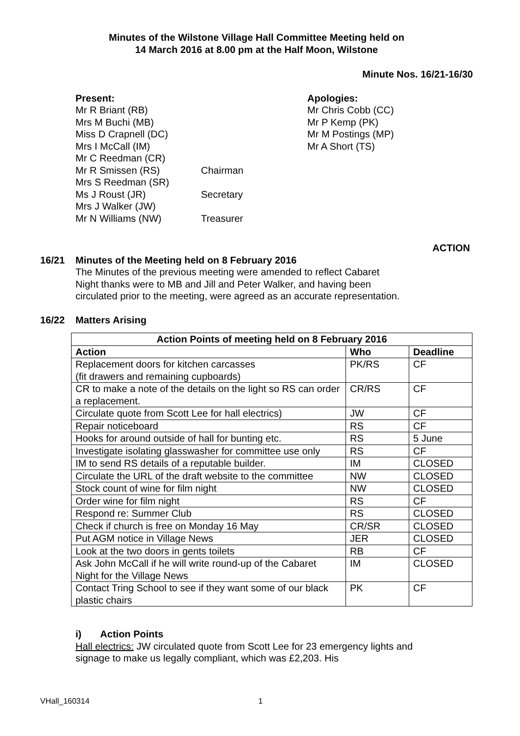Minutes of the Wilstone Village Hall Committee Meeting held on
14 March 2016 at 8.00 pm at the Half Moon, Wilstone
Minute Nos. 16/21-16/30
Present:
Mr R Briant (RB)
Mrs M Buchi (MB)
Miss D Crapnell (DC)
Mrs I McCall (IM)
Mr C Reedman (CR)
Mr R Smissen (RS)
Mrs S Reedman (SR)
Ms J Roust (JR)
Mrs J Walker (JW)
Mr N Williams (NW)
Chairman
Secretary
Treasurer
Apologies:
Mr Chris Cobb (CC)
Mr P Kemp (PK)
Mr M Postings (MP)
Mr A Short (TS)
ACTION
16/21 Minutes of the Meeting held on 8 February 2016
The Minutes of the previous meeting were amended to reflect Cabaret Night thanks were to MB and Jill and Peter Walker, and having been circulated prior to the meeting, were agreed as an accurate representation.
16/22 Matters Arising
| Action Points of meeting held on 8 February 2016 | | |
| --- | --- | --- |
| Action | Who | Deadline |
| Replacement doors for kitchen carcasses (fit drawers and remaining cupboards) | PK/RS | CF |
| CR to make a note of the details on the light so RS can order a replacement. | CR/RS | CF |
| Circulate quote from Scott Lee for hall electrics) | JW | CF |
| Repair noticeboard | RS | CF |
| Hooks for around outside of hall for bunting etc. | RS | 5 June |
| Investigate isolating glasswasher for committee use only | RS | CF |
| IM to send RS details of a reputable builder. | IM | CLOSED |
| Circulate the URL of the draft website to the committee | NW | CLOSED |
| Stock count of wine for film night | NW | CLOSED |
| Order wine for film night | RS | CF |
| Respond re: Summer Club | RS | CLOSED |
| Check if church is free on Monday 16 May | CR/SR | CLOSED |
| Put AGM notice in Village News | JER | CLOSED |
| Look at the two doors in gents toilets | RB | CF |
| Ask John McCall if he will write round-up of the Cabaret Night for the Village News | IM | CLOSED |
| Contact Tring School to see if they want some of our black plastic chairs | PK | CF |
i) Action Points
Hall electrics: JW circulated quote from Scott Lee for 23 emergency lights and signage to make us legally compliant, which was £2,203. His
VHall_160314 1